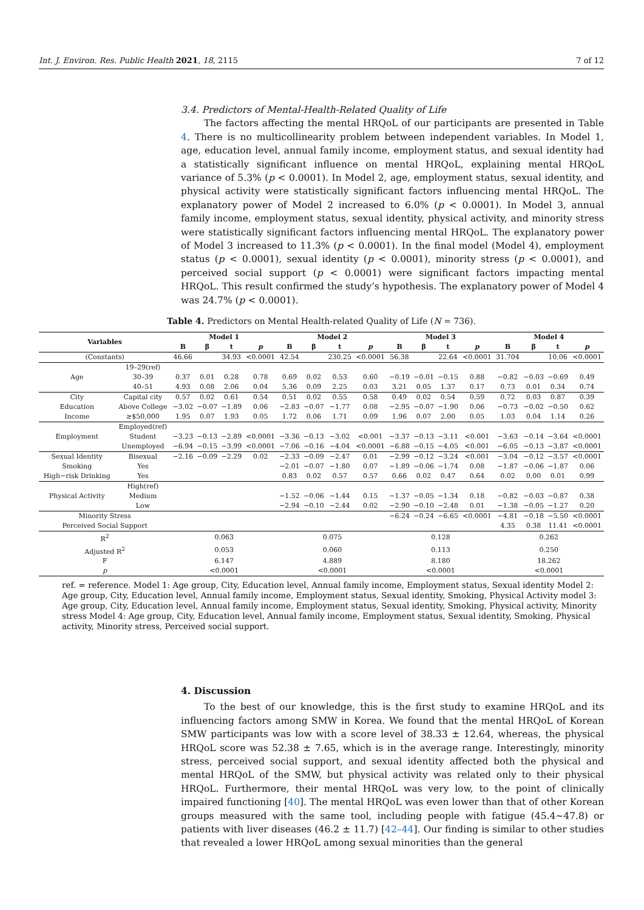Int. J. Environ. Res. Public Health 2021, 18, 2115 7 of 12
3.4. Predictors of Mental-Health-Related Quality of Life
The factors affecting the mental HRQoL of our participants are presented in Table 4. There is no multicollinearity problem between independent variables. In Model 1, age, education level, annual family income, employment status, and sexual identity had a statistically significant influence on mental HRQoL, explaining mental HRQoL variance of 5.3% (p < 0.0001). In Model 2, age, employment status, sexual identity, and physical activity were statistically significant factors influencing mental HRQoL. The explanatory power of Model 2 increased to 6.0% (p < 0.0001). In Model 3, annual family income, employment status, sexual identity, physical activity, and minority stress were statistically significant factors influencing mental HRQoL. The explanatory power of Model 3 increased to 11.3% (p < 0.0001). In the final model (Model 4), employment status (p < 0.0001), sexual identity (p < 0.0001), minority stress (p < 0.0001), and perceived social support (p < 0.0001) were significant factors impacting mental HRQoL. This result confirmed the study’s hypothesis. The explanatory power of Model 4 was 24.7% (p < 0.0001).
Table 4. Predictors on Mental Health-related Quality of Life (N = 736).
| Variables | | Model 1 | | | | Model 2 | | | | Model 3 | | | | Model 4 | | | |
| --- | --- | --- | --- | --- | --- | --- | --- | --- | --- | --- | --- | --- | --- | --- | --- | --- | --- |
| | | B | β | t | p | B | β | t | p | B | β | t | p | B | β | t | p |
| (Constants) | | 46.66 | | 34.93 | <0.0001 | 42.54 | | 230.25 | <0.0001 | 56.38 | | 22.64 | <0.0001 | 31.704 | | 10.06 | <0.0001 |
| Age | 19–29(ref) | | | | | | | | | | | | | | | | |
| | 30–39 | 0.37 | 0.01 | 0.28 | 0.78 | 0.69 | 0.02 | 0.53 | 0.60 | −0.19 | −0.01 | −0.15 | 0.88 | −0.82 | −0.03 | −0.69 | 0.49 |
| | 40–51 | 4.93 | 0.08 | 2.06 | 0.04 | 5.36 | 0.09 | 2.25 | 0.03 | 3.21 | 0.05 | 1.37 | 0.17 | 0.73 | 0.01 | 0.34 | 0.74 |
| City | Capital city | 0.57 | 0.02 | 0.61 | 0.54 | 0.51 | 0.02 | 0.55 | 0.58 | 0.49 | 0.02 | 0.54 | 0.59 | 0.72 | 0.03 | 0.87 | 0.39 |
| Education | Above College | −3.02 | −0.07 | −1.89 | 0.06 | −2.83 | −0.07 | −1.77 | 0.08 | −2.95 | −0.07 | −1.90 | 0.06 | −0.73 | −0.02 | −0.50 | 0.62 |
| Income | ≥$50,000 | 1.95 | 0.07 | 1.93 | 0.05 | 1.72 | 0.06 | 1.71 | 0.09 | 1.96 | 0.07 | 2.00 | 0.05 | 1.03 | 0.04 | 1.14 | 0.26 |
| Employment | Employed(ref) | | | | | | | | | | | | | | | | |
| | Student | −3.23 | −0.13 | −2.89 | <0.0001 | −3.36 | −0.13 | −3.02 | <0.001 | −3.37 | −0.13 | −3.11 | <0.001 | −3.63 | −0.14 | −3.64 | <0.0001 |
| | Unemployed | −6.94 | −0.15 | −3.99 | <0.0001 | −7.06 | −0.16 | −4.04 | <0.0001 | −6.88 | −0.15 | −4.05 | <0.001 | −6.05 | −0.13 | −3.87 | <0.0001 |
| Sexual Identity | Bisexual | −2.16 | −0.09 | −2.29 | 0.02 | −2.33 | −0.09 | −2.47 | 0.01 | −2.99 | −0.12 | −3.24 | <0.001 | −3.04 | −0.12 | −3.57 | <0.0001 |
| Smoking | Yes | | | | | −2.01 | −0.07 | −1.80 | 0.07 | −1.89 | −0.06 | −1.74 | 0.08 | −1.87 | −0.06 | −1.87 | 0.06 |
| High−risk Drinking | Yes | | | | | 0.83 | 0.02 | 0.57 | 0.57 | 0.66 | 0.02 | 0.47 | 0.64 | 0.02 | 0.00 | 0.01 | 0.99 |
| Physical Activity | High(ref) | | | | | | | | | | | | | | | | |
| | Medium | | | | | −1.52 | −0.06 | −1.44 | 0.15 | −1.37 | −0.05 | −1.34 | 0.18 | −0.82 | −0.03 | −0.87 | 0.38 |
| | Low | | | | | −2.94 | −0.10 | −2.44 | 0.02 | −2.90 | −0.10 | −2.48 | 0.01 | −1.38 | −0.05 | −1.27 | 0.20 |
| Minority Stress | | | | | | | | | | −6.24 | −0.24 | −6.65 | <0.0001 | −4.81 | −0.18 | −5.50 | <0.0001 |
| Perceived Social Support | | | | | | | | | | | | | | 4.35 | 0.38 | 11.41 | <0.0001 |
| R<sup>2</sup> | | 0.063 | | | | 0.075 | | | | 0.128 | | | | 0.262 | | | |
| Adjusted R<sup>2</sup> | | 0.053 | | | | 0.060 | | | | 0.113 | | | | 0.250 | | | |
| F | | 6.147 | | | | 4.889 | | | | 8.180 | | | | 18.262 | | | |
| p | | <0.0001 | | | | <0.0001 | | | | <0.0001 | | | | <0.0001 | | | |
ref. = reference. Model 1: Age group, City, Education level, Annual family income, Employment status, Sexual identity Model 2: Age group, City, Education level, Annual family income, Employment status, Sexual identity, Smoking, Physical Activity model 3: Age group, City, Education level, Annual family income, Employment status, Sexual identity, Smoking, Physical activity, Minority stress Model 4: Age group, City, Education level, Annual family income, Employment status, Sexual identity, Smoking, Physical activity, Minority stress, Perceived social support.
4. Discussion
To the best of our knowledge, this is the first study to examine HRQoL and its influencing factors among SMW in Korea. We found that the mental HRQoL of Korean SMW participants was low with a score level of 38.33 ± 12.64, whereas, the physical HRQoL score was 52.38 ± 7.65, which is in the average range. Interestingly, minority stress, perceived social support, and sexual identity affected both the physical and mental HRQoL of the SMW, but physical activity was related only to their physical HRQoL. Furthermore, their mental HRQoL was very low, to the point of clinically impaired functioning [40]. The mental HRQoL was even lower than that of other Korean groups measured with the same tool, including people with fatigue (45.4~47.8) or patients with liver diseases (46.2 ± 11.7) [42–44]. Our finding is similar to other studies that revealed a lower HRQoL among sexual minorities than the general